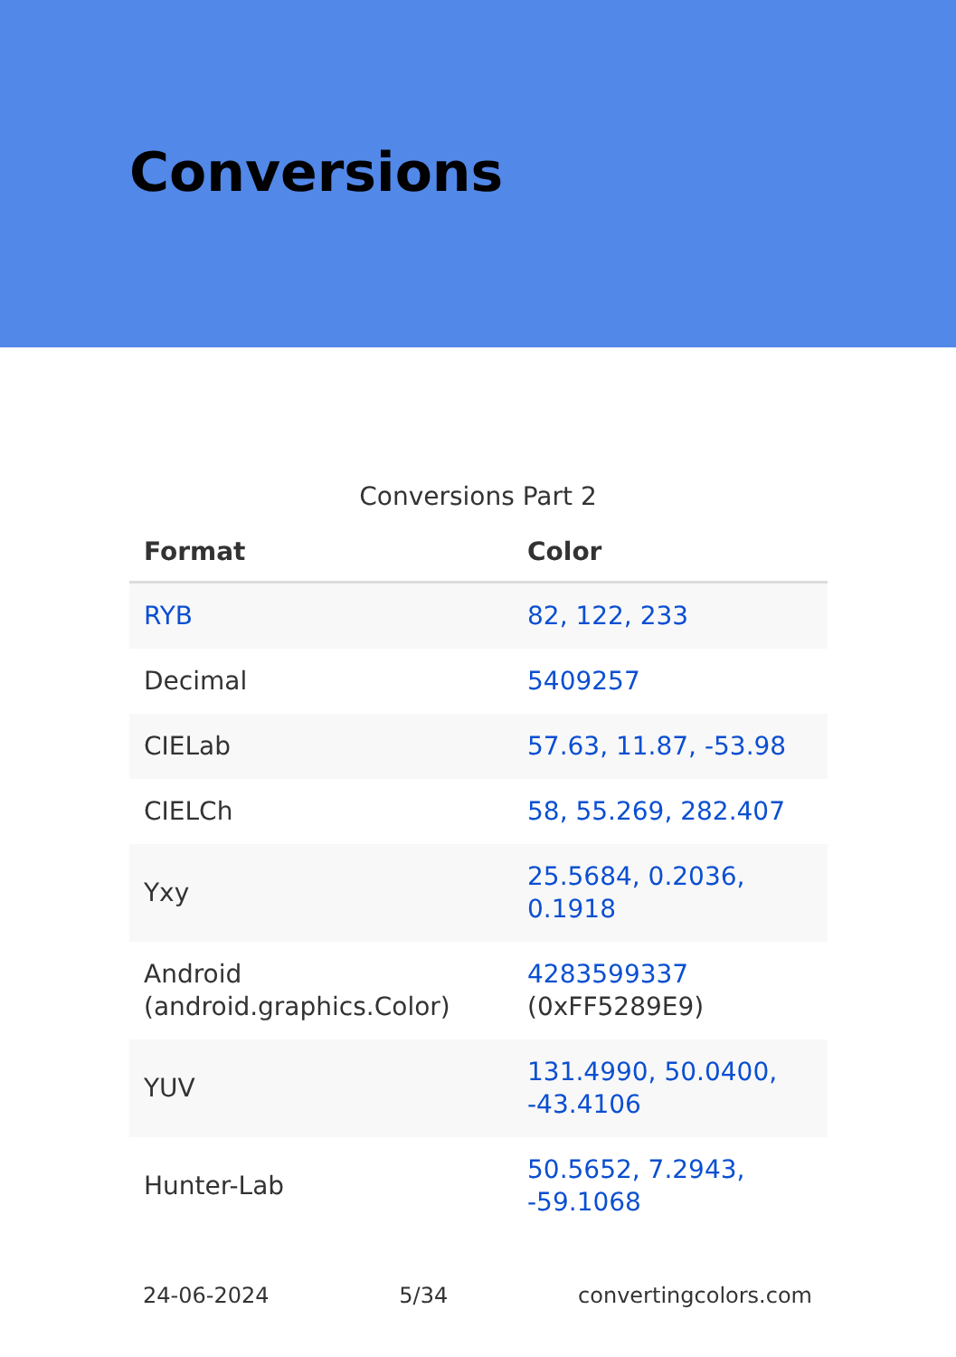Conversions
Conversions Part 2
| Format | Color |
| --- | --- |
| RYB | 82, 122, 233 |
| Decimal | 5409257 |
| CIELab | 57.63, 11.87, -53.98 |
| CIELCh | 58, 55.269, 282.407 |
| Yxy | 25.5684, 0.2036, 0.1918 |
| Android (android.graphics.Color) | 4283599337 (0xFF5289E9) |
| YUV | 131.4990, 50.0400, -43.4106 |
| Hunter-Lab | 50.5652, 7.2943, -59.1068 |
24-06-2024 5/34 convertingcolors.com